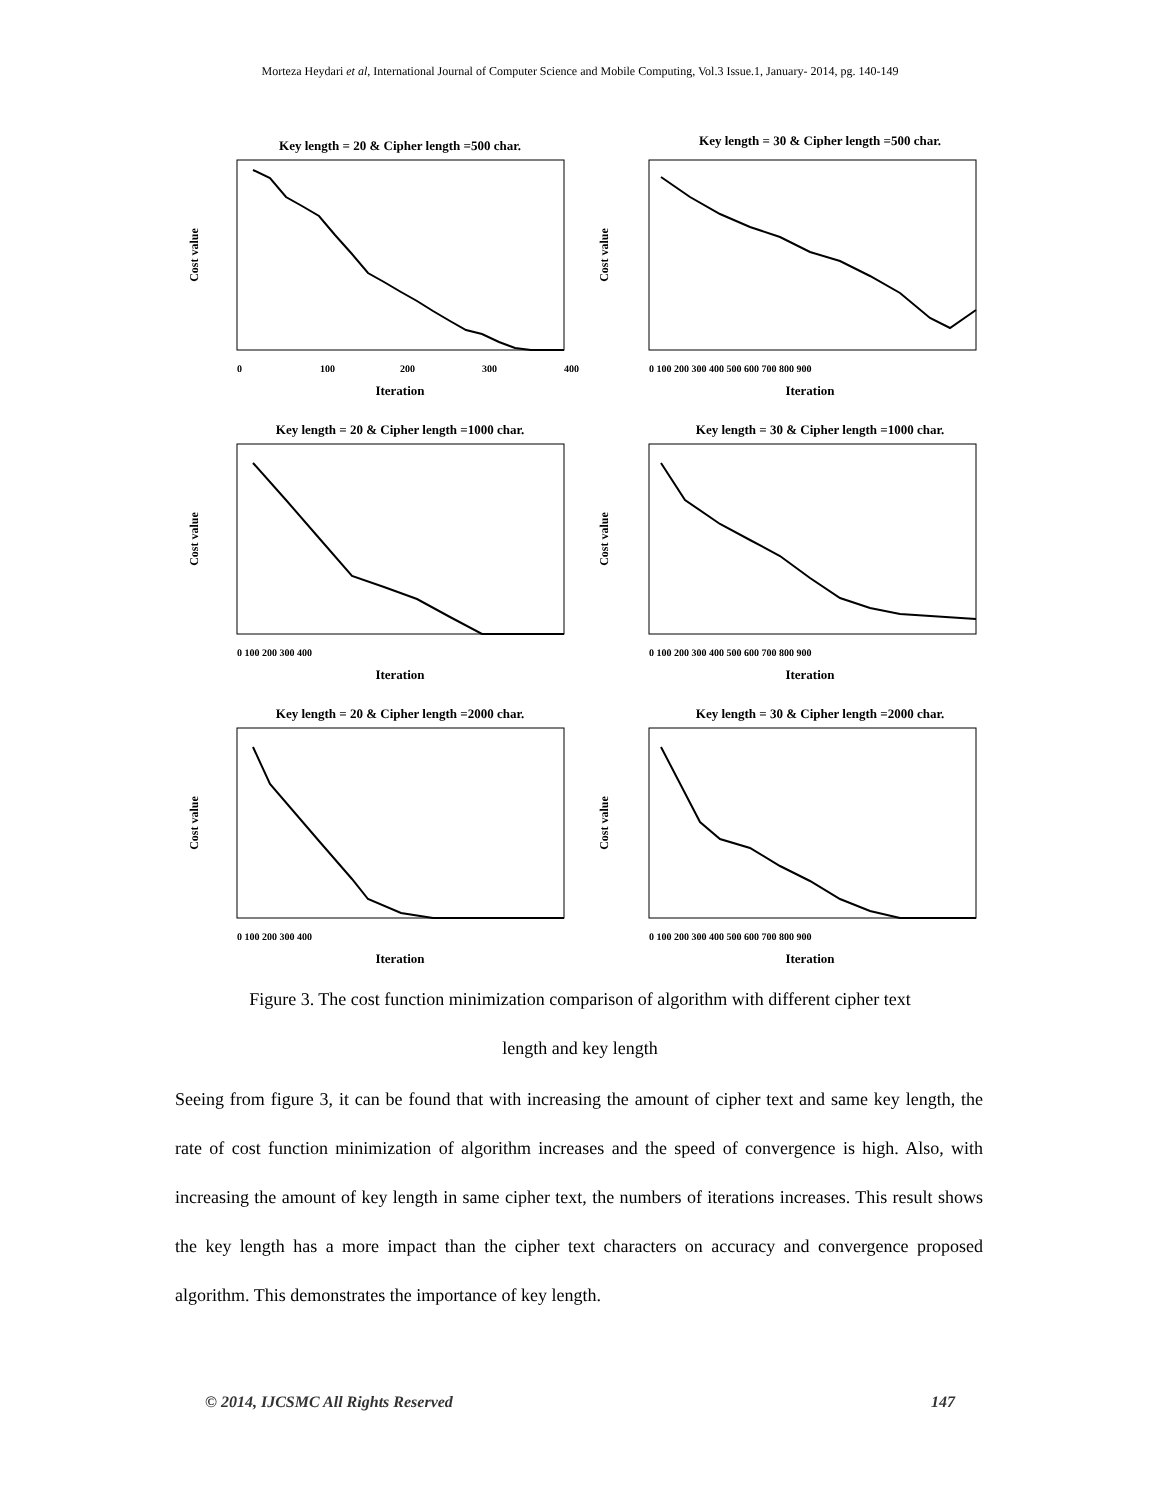Morteza Heydari et al, International Journal of Computer Science and Mobile Computing, Vol.3 Issue.1, January- 2014, pg. 140-149
Key length = 20 & Cipher length =500 char.
Cost value
Iteration
0
100
200
300
400
Key length = 30 & Cipher length =500 char.
Cost value
Iteration
0 100 200 300 400 500 600 700 800 900
Key length = 20 & Cipher length =1000 char.
Cost value
Iteration
0 100 200 300 400
Key length = 30 & Cipher length =1000 char.
Cost value
Iteration
0 100 200 300 400 500 600 700 800 900
Key length = 20 & Cipher length =2000 char.
Cost value
Iteration
0 100 200 300 400
Key length = 30 & Cipher length =2000 char.
Cost value
Iteration
0 100 200 300 400 500 600 700 800 900
Figure 3. The cost function minimization comparison of algorithm with different cipher text
length and key length
Seeing from figure 3, it can be found that with increasing the amount of cipher text and same key length, the rate of cost function minimization of algorithm increases and the speed of convergence is high. Also, with increasing the amount of key length in same cipher text, the numbers of iterations increases. This result shows the key length has a more impact than the cipher text characters on accuracy and convergence proposed algorithm. This demonstrates the importance of key length.
© 2014, IJCSMC All Rights Reserved 147